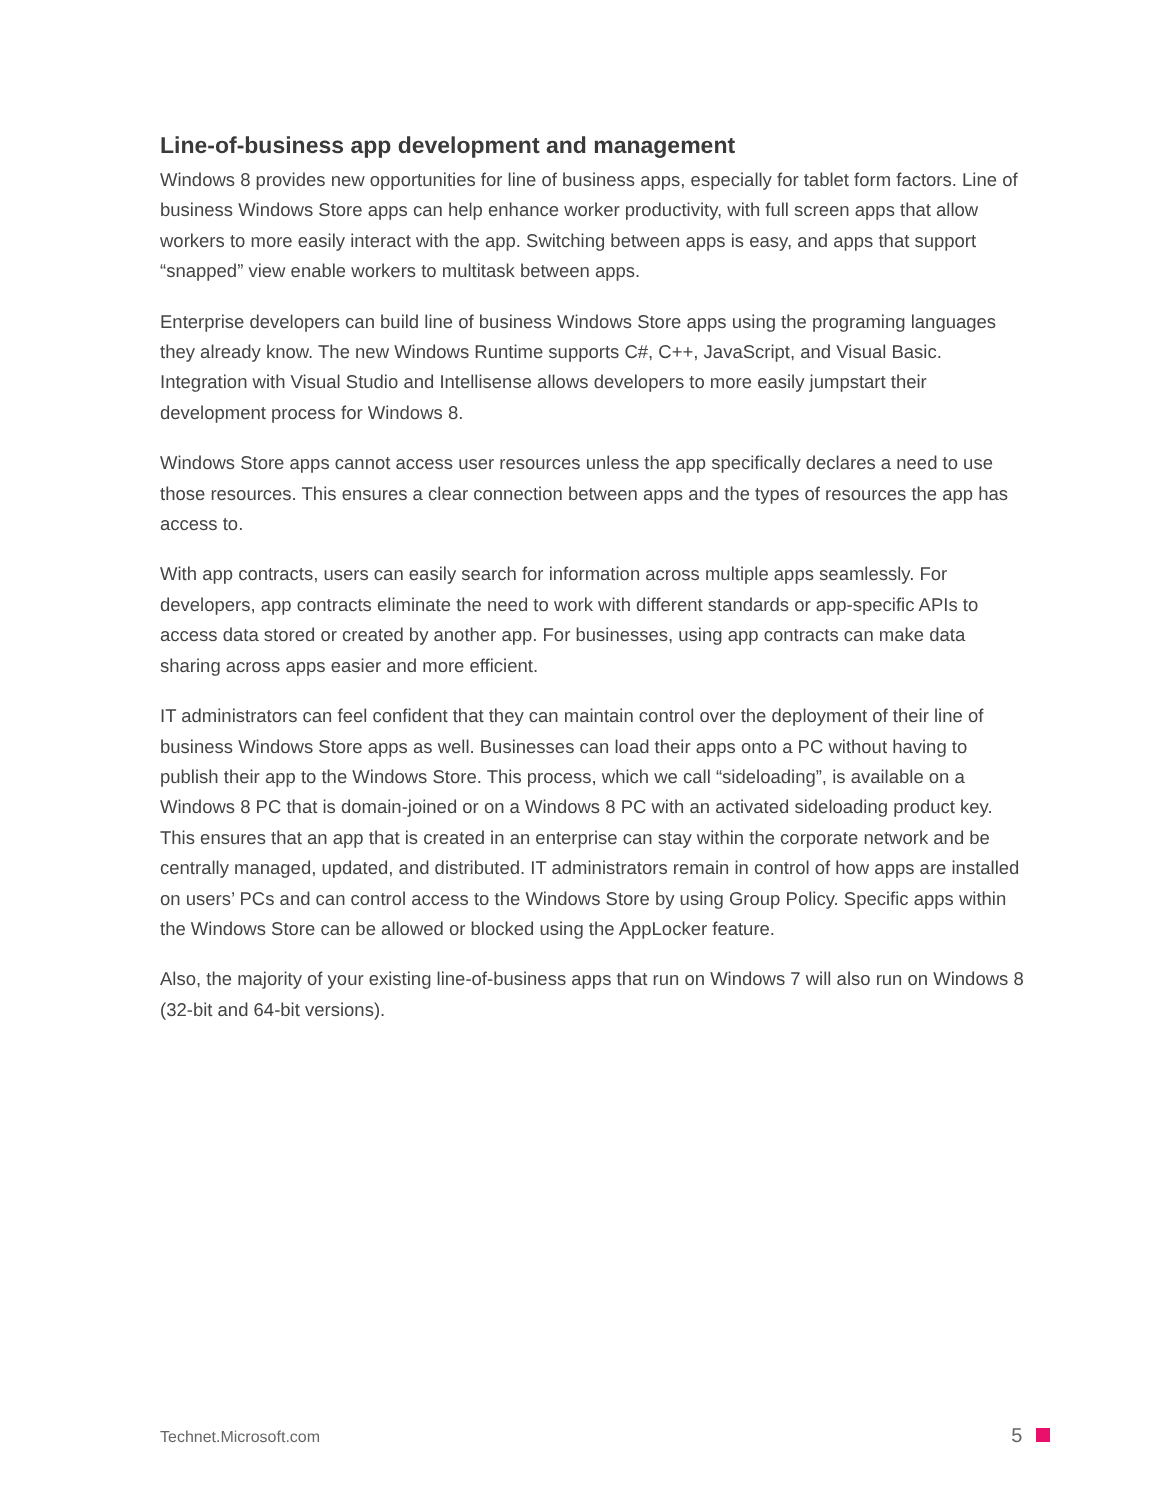Line-of-business app development and management
Windows 8 provides new opportunities for line of business apps, especially for tablet form factors. Line of business Windows Store apps can help enhance worker productivity, with full screen apps that allow workers to more easily interact with the app. Switching between apps is easy, and apps that support “snapped” view enable workers to multitask between apps.
Enterprise developers can build line of business Windows Store apps using the programing languages they already know. The new Windows Runtime supports C#, C++, JavaScript, and Visual Basic. Integration with Visual Studio and Intellisense allows developers to more easily jumpstart their development process for Windows 8.
Windows Store apps cannot access user resources unless the app specifically declares a need to use those resources. This ensures a clear connection between apps and the types of resources the app has access to.
With app contracts, users can easily search for information across multiple apps seamlessly. For developers, app contracts eliminate the need to work with different standards or app-specific APIs to access data stored or created by another app. For businesses, using app contracts can make data sharing across apps easier and more efficient.
IT administrators can feel confident that they can maintain control over the deployment of their line of business Windows Store apps as well. Businesses can load their apps onto a PC without having to publish their app to the Windows Store. This process, which we call “sideloading”, is available on a Windows 8 PC that is domain-joined or on a Windows 8 PC with an activated sideloading product key. This ensures that an app that is created in an enterprise can stay within the corporate network and be centrally managed, updated, and distributed. IT administrators remain in control of how apps are installed on users’ PCs and can control access to the Windows Store by using Group Policy. Specific apps within the Windows Store can be allowed or blocked using the AppLocker feature.
Also, the majority of your existing line-of-business apps that run on Windows 7 will also run on Windows 8 (32-bit and 64-bit versions).
Technet.Microsoft.com 5